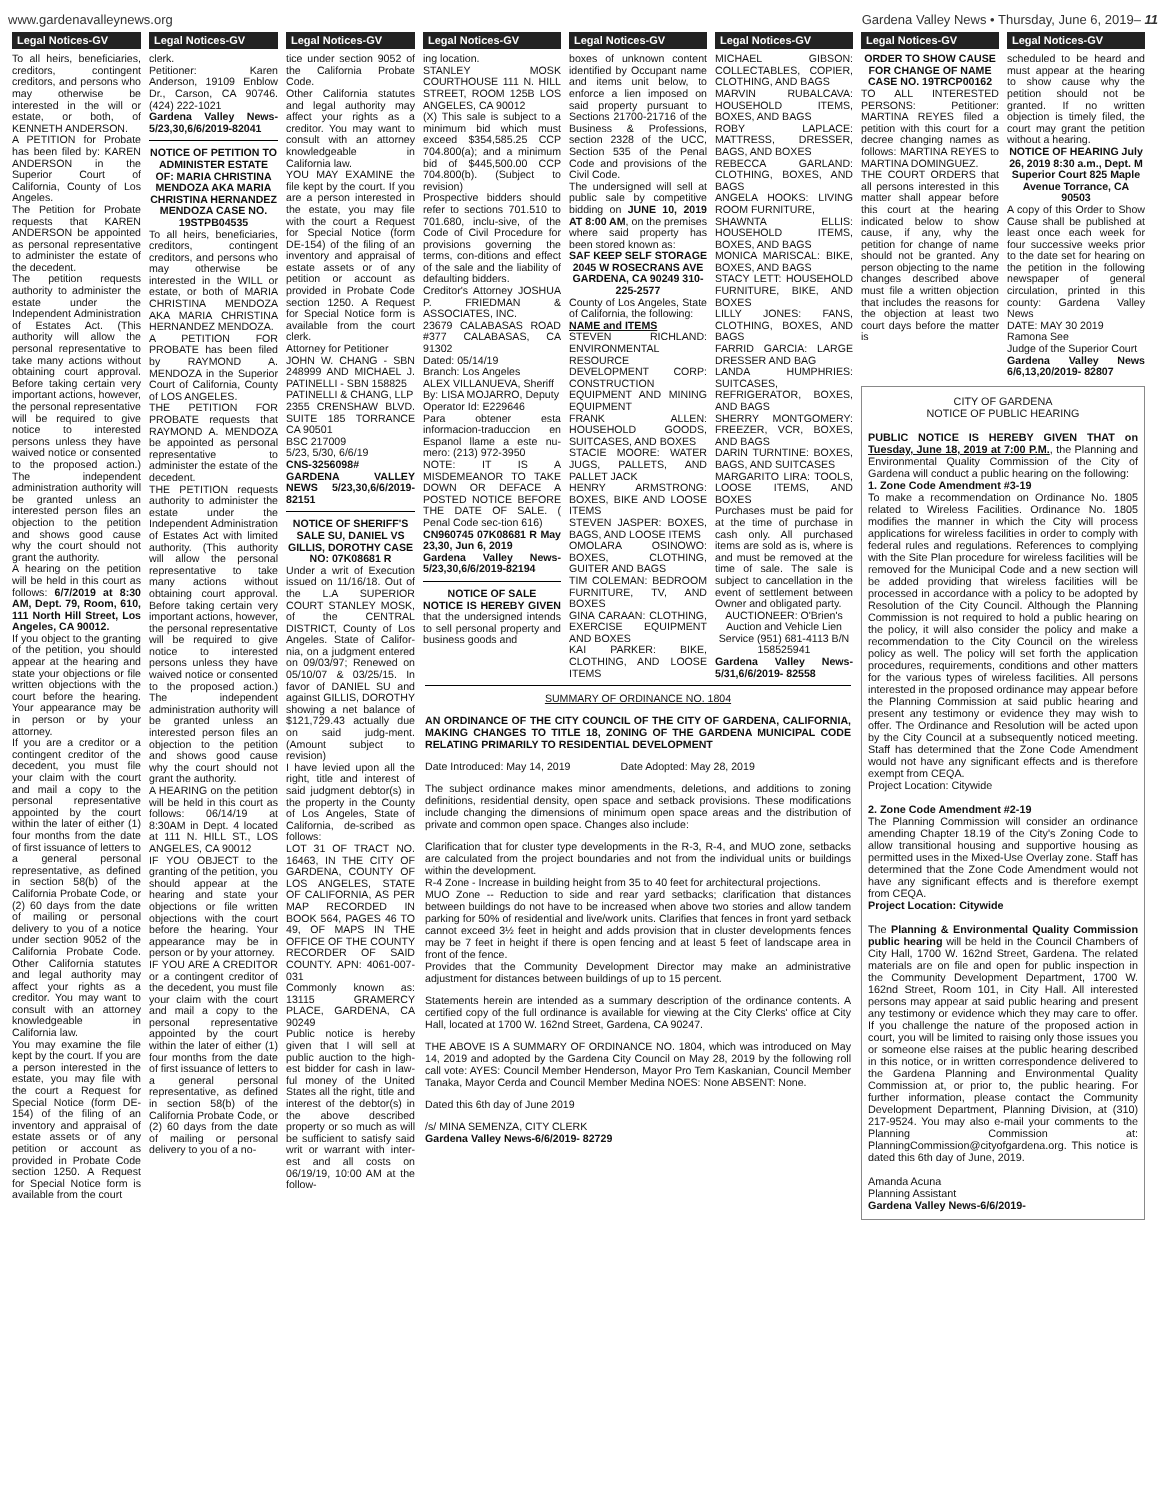www.gardenavalleynews.org Gardena Valley News • Thursday, June 6, 2019– 11
Legal Notices-GV
To all heirs, beneficiaries, creditors, contingent creditors, and persons who may otherwise be interested in the will or estate, or both, of KENNETH ANDERSON.
A PETITION for Probate has been filed by: KAREN ANDERSON in the Superior Court of California, County of Los Angeles.
The Petition for Probate requests that KAREN ANDERSON be appointed as personal representative to administer the estate of the decedent.
The petition requests authority to administer the estate under the Independent Administration of Estates Act. (This authority will allow the personal representative to take many actions without obtaining court approval. Before taking certain very important actions, however, the personal representative will be required to give notice to interested persons unless they have waived notice or consented to the proposed action.) The independent administration authority will be granted unless an interested person files an objection to the petition and shows good cause why the court should not grant the authority.
A hearing on the petition will be held in this court as follows: 6/7/2019 at 8:30 AM, Dept. 79, Room, 610, 111 North Hill Street, Los Angeles, CA 90012.
If you object to the granting of the petition, you should appear at the hearing and state your objections or file written objections with the court before the hearing. Your appearance may be in person or by your attorney.
If you are a creditor or a contingent creditor of the decedent, you must file your claim with the court and mail a copy to the personal representative appointed by the court within the later of either (1) four months from the date of first issuance of letters to a general personal representative, as defined in section 58(b) of the California Probate Code, or (2) 60 days from the date of mailing or personal delivery to you of a notice under section 9052 of the California Probate Code. Other California statutes and legal authority may affect your rights as a creditor. You may want to consult with an attorney knowledgeable in California law.
You may examine the file kept by the court. If you are a person interested in the estate, you may file with the court a Request for Special Notice (form DE-154) of the filing of an inventory and appraisal of estate assets or of any petition or account as provided in Probate Code section 1250. A Request for Special Notice form is available from the court
Legal Notices-GV
clerk.
Petitioner: Karen Anderson, 19109 Enblow Dr., Carson, CA 90746. (424) 222-1021
Gardena Valley News-5/23,30,6/6/2019-82041
NOTICE OF PETITION TO ADMINISTER ESTATE OF: MARIA CHRISTINA MENDOZA AKA MARIA CHRISTINA HERNANDEZ MENDOZA CASE NO. 19STPB04535
To all heirs, beneficiaries, creditors, contingent creditors, and persons who may otherwise be interested in the WILL or estate, or both of MARIA CHRISTINA MENDOZA AKA MARIA CHRISTINA HERNANDEZ MENDOZA.
A PETITION FOR PROBATE has been filed by RAYMOND A. MENDOZA in the Superior Court of California, County of LOS ANGELES.
THE PETITION FOR PROBATE requests that RAYMOND A. MENDOZA be appointed as personal representative to administer the estate of the decedent.
THE PETITION requests authority to administer the estate under the Independent Administration of Estates Act with limited authority. (This authority will allow the personal representative to take many actions without obtaining court approval. Before taking certain very important actions, however, the personal representative will be required to give notice to interested persons unless they have waived notice or consented to the proposed action.) The independent administration authority will be granted unless an interested person files an objection to the petition and shows good cause why the court should not grant the authority.
A HEARING on the petition will be held in this court as follows: 06/14/19 at 8:30AM in Dept. 4 located at 111 N. HILL ST., LOS ANGELES, CA 90012
IF YOU OBJECT to the granting of the petition, you should appear at the hearing and state your objections or file written objections with the court before the hearing. Your appearance may be in person or by your attorney.
IF YOU ARE A CREDITOR or a contingent creditor of the decedent, you must file your claim with the court and mail a copy to the personal representative appointed by the court within the later of either (1) four months from the date of first issuance of letters to a general personal representative, as defined in section 58(b) of the California Probate Code, or (2) 60 days from the date of mailing or personal delivery to you of a no-
Legal Notices-GV
tice under section 9052 of the California Probate Code.
Other California statutes and legal authority may affect your rights as a creditor. You may want to consult with an attorney knowledgeable in California law.
YOU MAY EXAMINE the file kept by the court. If you are a person interested in the estate, you may file with the court a Request for Special Notice (form DE-154) of the filing of an inventory and appraisal of estate assets or of any petition or account as provided in Probate Code section 1250. A Request for Special Notice form is available from the court clerk.
Attorney for Petitioner
JOHN W. CHANG - SBN 248999 AND MICHAEL J. PATINELLI - SBN 158825
PATINELLI & CHANG, LLP
2355 CRENSHAW BLVD. SUITE 185 TORRANCE CA 90501
BSC 217009
5/23, 5/30, 6/6/19
CNS-3256098#
GARDENA VALLEY NEWS 5/23,30,6/6/2019-82151
NOTICE OF SHERIFF'S SALE SU, DANIEL VS GILLIS, DOROTHY CASE NO: 07K08681 R
Under a writ of Execution issued on 11/16/18. Out of the L.A SUPERIOR COURT STANLEY MOSK, of the CENTRAL DISTRICT, County of Los Angeles. State of Califor-nia, on a judgment entered on 09/03/97; Renewed on 05/10/07 & 03/25/15. In favor of DANIEL SU and against GILLIS, DOROTHY showing a net balance of $121,729.43 actually due on said judg-ment. (Amount subject to revision)
I have levied upon all the right, title and interest of said judgment debtor(s) in the property in the County of Los Angeles, State of California, de-scribed as follows:
LOT 31 OF TRACT NO. 16463, IN THE CITY OF GARDENA, COUNTY OF LOS ANGELES, STATE OF CALIFORNIA, AS PER MAP RECORDED IN BOOK 564, PAGES 46 TO 49, OF MAPS IN THE OFFICE OF THE COUNTY RECORDER OF SAID COUNTY. APN: 4061-007-031
Commonly known as: 13115 GRAMERCY PLACE, GARDENA, CA 90249
Public notice is hereby given that I will sell at public auction to the high-est bidder for cash in law-ful money of the United States all the right, title and interest of the debtor(s) in the above described property or so much as will be sufficient to satisfy said writ or warrant with inter-est and all costs on 06/19/19, 10:00 AM at the follow-
Legal Notices-GV
ing location.
STANLEY MOSK COURTHOUSE 111 N. HILL STREET, ROOM 125B LOS ANGELES, CA 90012
(X) This sale is subject to a minimum bid which must exceed $354,585.25 CCP 704.800(a); and a minimum bid of $445,500.00 CCP 704.800(b). (Subject to revision)
Prospective bidders should refer to sections 701.510 to 701.680, inclu-sive, of the Code of Civil Procedure for provisions governing the terms, con-ditions and effect of the sale and the liability of defaulting bidders.
Creditor's Attorney JOSHUA P. FRIEDMAN & ASSOCIATES, INC.
23679 CALABASAS ROAD #377 CALABASAS, CA 91302
Dated: 05/14/19
Branch: Los Angeles
ALEX VILLANUEVA, Sheriff
By: LISA MOJARRO, Deputy
Operator Id: E229646
Para obtener esta informacion-traduccion en Espanol llame a este nu-mero: (213) 972-3950
NOTE: IT IS A MISDEMEANOR TO TAKE DOWN OR DEFACE A POSTED NOTICE BEFORE THE DATE OF SALE. ( Penal Code sec-tion 616)
CN960745 07K08681 R May 23,30, Jun 6, 2019
Gardena Valley News-5/23,30,6/6/2019-82194
NOTICE OF SALE
NOTICE IS HEREBY GIVEN that the undersigned intends to sell personal property and business goods and
Legal Notices-GV
boxes of unknown content identified by Occupant name and items unit below, to enforce a lien imposed on said property pursuant to Sections 21700-21716 of the Business & Professions, section 2328 of the UCC, Section 535 of the Penal Code and provisions of the Civil Code.
The undersigned will sell at public sale by competitive bidding on JUNE 10, 2019 AT 8:00 AM, on the premises where said property has been stored known as:
SAF KEEP SELF STORAGE 2045 W ROSECRANS AVE GARDENA, CA 90249 310-225-2577
County of Los Angeles, State of California, the following:
NAME and ITEMS
STEVEN RICHLAND: ENVIRONMENTAL RESOURCE DEVELOPMENT CORP: CONSTRUCTION EQUIPMENT AND MINING EQUIPMENT
FRANK ALLEN: HOUSEHOLD GOODS, SUITCASES, AND BOXES
STACIE MOORE: WATER JUGS, PALLETS, AND PALLET JACK
HENRY ARMSTRONG: BOXES, BIKE AND LOOSE ITEMS
STEVEN JASPER: BOXES, BAGS, AND LOOSE ITEMS
OMOLARA OSINOWO: BOXES, CLOTHING, GUITER AND BAGS
TIM COLEMAN: BEDROOM FURNITURE, TV, AND BOXES
GINA CARAAN: CLOTHING, EXERCISE EQUIPMENT AND BOXES
KAI PARKER: BIKE, CLOTHING, AND LOOSE ITEMS
Legal Notices-GV
MICHAEL GIBSON: COLLECTABLES, COPIER, CLOTHING, AND BAGS
MARVIN RUBALCAVA: HOUSEHOLD ITEMS, BOXES, AND BAGS
ROBY LAPLACE: MATTRESS, DRESSER, BAGS, AND BOXES
REBECCA GARLAND: CLOTHING, BOXES, AND BAGS
ANGELA HOOKS: LIVING ROOM FURNITURE,
SHAWNTA ELLIS: HOUSEHOLD ITEMS, BOXES, AND BAGS
MONICA MARISCAL: BIKE, BOXES, AND BAGS
STACY LETT: HOUSEHOLD FURNITURE, BIKE, AND BOXES
LILLY JONES: FANS, CLOTHING, BOXES, AND BAGS
FARRID GARCIA: LARGE DRESSER AND BAG
LANDA HUMPHRIES: SUITCASES, REFRIGERATOR, BOXES, AND BAGS
SHERRY MONTGOMERY: FREEZER, VCR, BOXES, AND BAGS
DARIN TURNTINE: BOXES, BAGS, AND SUITCASES
MARGARITO LIRA: TOOLS, LOOSE ITEMS, AND BOXES
Purchases must be paid for at the time of purchase in cash only. All purchased items are sold as is, where is and must be removed at the time of sale. The sale is subject to cancellation in the event of settlement between Owner and obligated party.
AUCTIONEER: O'Brien's Auction and Vehicle Lien Service (951) 681-4113 B/N 158525941
Gardena Valley News-5/31,6/6/2019- 82558
SUMMARY OF ORDINANCE NO. 1804
AN ORDINANCE OF THE CITY COUNCIL OF THE CITY OF GARDENA, CALIFORNIA, MAKING CHANGES TO TITLE 18, ZONING OF THE GARDENA MUNICIPAL CODE RELATING PRIMARILY TO RESIDENTIAL DEVELOPMENT
Date Introduced: May 14, 2019 Date Adopted: May 28, 2019
The subject ordinance makes minor amendments, deletions, and additions to zoning definitions, residential density, open space and setback provisions. These modifications include changing the dimensions of minimum open space areas and the distribution of private and common open space. Changes also include:
Clarification that for cluster type developments in the R-3, R-4, and MUO zone, setbacks are calculated from the project boundaries and not from the individual units or buildings within the development.
R-4 Zone - Increase in building height from 35 to 40 feet for architectural projections.
MUO Zone -- Reduction to side and rear yard setbacks; clarification that distances between buildings do not have to be increased when above two stories and allow tandem parking for 50% of residential and live/work units. Clarifies that fences in front yard setback cannot exceed 3½ feet in height and adds provision that in cluster developments fences may be 7 feet in height if there is open fencing and at least 5 feet of landscape area in front of the fence.
Provides that the Community Development Director may make an administrative adjustment for distances between buildings of up to 15 percent.
Statements herein are intended as a summary description of the ordinance contents. A certified copy of the full ordinance is available for viewing at the City Clerks' office at City Hall, located at 1700 W. 162nd Street, Gardena, CA 90247.
THE ABOVE IS A SUMMARY OF ORDINANCE NO. 1804, which was introduced on May 14, 2019 and adopted by the Gardena City Council on May 28, 2019 by the following roll call vote: AYES: Council Member Henderson, Mayor Pro Tem Kaskanian, Council Member Tanaka, Mayor Cerda and Council Member Medina NOES: None ABSENT: None.
Dated this 6th day of June 2019
/s/ MINA SEMENZA, CITY CLERK
Gardena Valley News-6/6/2019- 82729
Legal Notices-GV
ORDER TO SHOW CAUSE FOR CHANGE OF NAME CASE NO. 19TRCP00162
TO ALL INTERESTED PERSONS: Petitioner: MARTINA REYES filed a petition with this court for a decree changing names as follows: MARTINA REYES to MARTINA DOMINGUEZ.
THE COURT ORDERS that all persons interested in this matter shall appear before this court at the hearing indicated below to show cause, if any, why the petition for change of name should not be granted. Any person objecting to the name changes described above must file a written objection that includes the reasons for the objection at least two court days before the matter is
Legal Notices-GV
scheduled to be heard and must appear at the hearing to show cause why the petition should not be granted. If no written objection is timely filed, the court may grant the petition without a hearing.
NOTICE OF HEARING July 26, 2019 8:30 a.m., Dept. M Superior Court 825 Maple Avenue Torrance, CA 90503
A copy of this Order to Show Cause shall be published at least once each week for four successive weeks prior to the date set for hearing on the petition in the following newspaper of general circulation, printed in this county: Gardena Valley News
DATE: MAY 30 2019
Ramona See
Judge of the Superior Court
Gardena Valley News 6/6,13,20/2019- 82807
CITY OF GARDENA
NOTICE OF PUBLIC HEARING
PUBLIC NOTICE IS HEREBY GIVEN THAT on Tuesday, June 18, 2019 at 7:00 P.M., the Planning and Environmental Quality Commission of the City of Gardena will conduct a public hearing on the following:
1. Zone Code Amendment #3-19
To make a recommendation on Ordinance No. 1805 related to Wireless Facilities. Ordinance No. 1805 modifies the manner in which the City will process applications for wireless facilities in order to comply with federal rules and regulations. References to complying with the Site Plan procedure for wireless facilities will be removed for the Municipal Code and a new section will be added providing that wireless facilities will be processed in accordance with a policy to be adopted by Resolution of the City Council. Although the Planning Commission is not required to hold a public hearing on the policy, it will also consider the policy and make a recommendation to the City Council on the wireless policy as well. The policy will set forth the application procedures, requirements, conditions and other matters for the various types of wireless facilities. All persons interested in the proposed ordinance may appear before the Planning Commission at said public hearing and present any testimony or evidence they may wish to offer. The Ordinance and Resolution will be acted upon by the City Council at a subsequently noticed meeting. Staff has determined that the Zone Code Amendment would not have any significant effects and is therefore exempt from CEQA.
Project Location: Citywide
2. Zone Code Amendment #2-19
The Planning Commission will consider an ordinance amending Chapter 18.19 of the City's Zoning Code to allow transitional housing and supportive housing as permitted uses in the Mixed-Use Overlay zone. Staff has determined that the Zone Code Amendment would not have any significant effects and is therefore exempt from CEQA.
Project Location: Citywide
The Planning & Environmental Quality Commission public hearing will be held in the Council Chambers of City Hall, 1700 W. 162nd Street, Gardena. The related materials are on file and open for public inspection in the Community Development Department, 1700 W. 162nd Street, Room 101, in City Hall. All interested persons may appear at said public hearing and present any testimony or evidence which they may care to offer. If you challenge the nature of the proposed action in court, you will be limited to raising only those issues you or someone else raises at the public hearing described in this notice, or in written correspondence delivered to the Gardena Planning and Environmental Quality Commission at, or prior to, the public hearing. For further information, please contact the Community Development Department, Planning Division, at (310) 217-9524. You may also e-mail your comments to the Planning Commission at: PlanningCommission@cityofgardena.org. This notice is dated this 6th day of June, 2019.
Amanda Acuna
Planning Assistant
Gardena Valley News-6/6/2019-